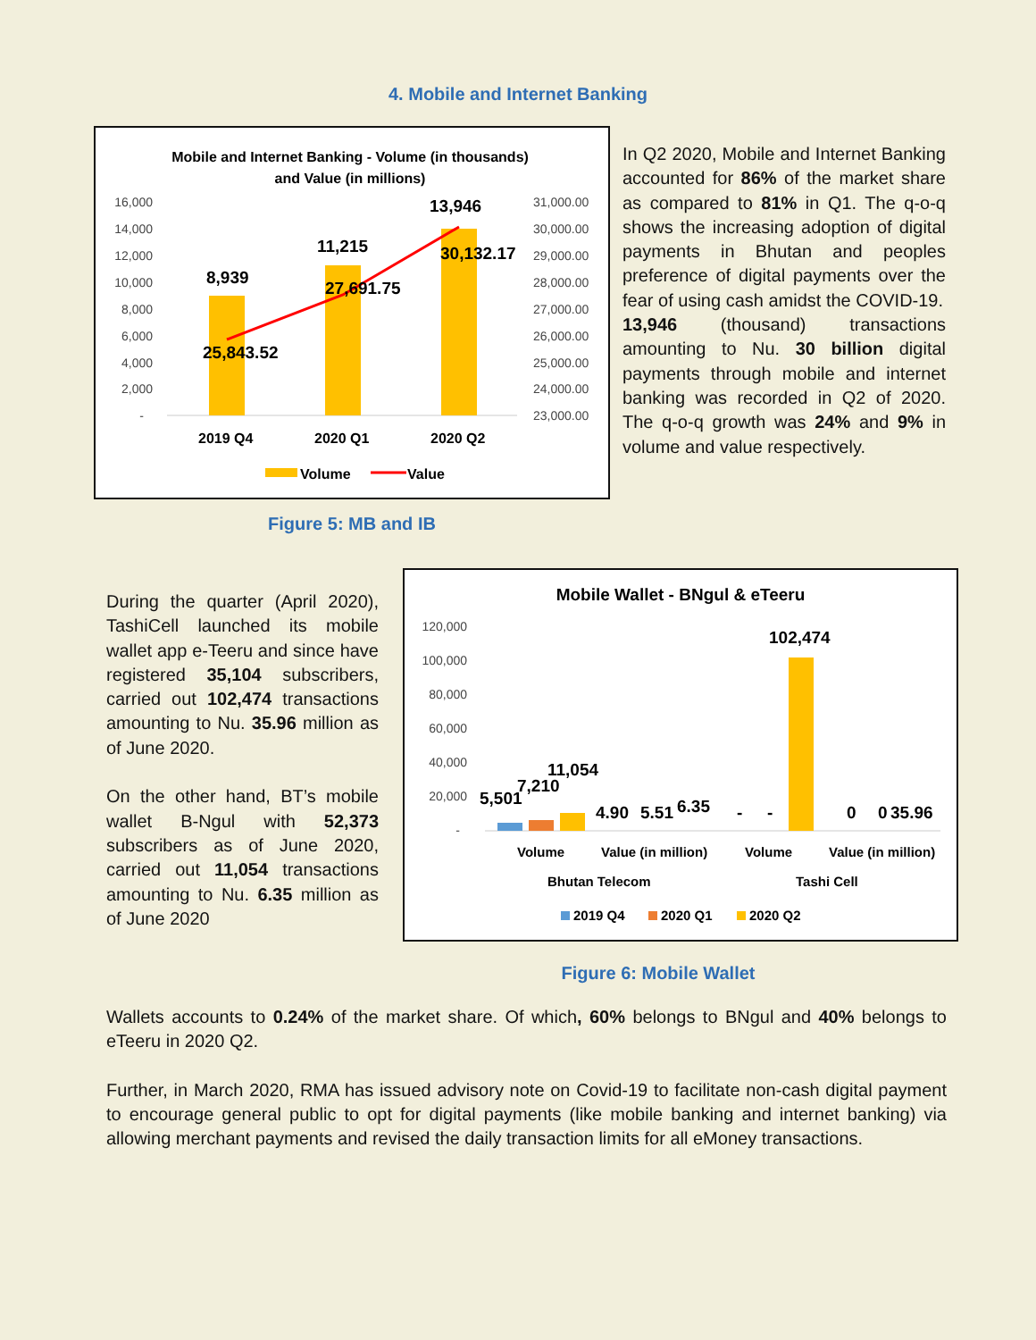4. Mobile and Internet Banking
Mobile and Internet Banking - Volume (in thousands)
and Value (in millions)
16,000
14,000
12,000
10,000
8,000
6,000
4,000
2,000
-
31,000.00
30,000.00
29,000.00
28,000.00
27,000.00
26,000.00
25,000.00
24,000.00
23,000.00
8,939
11,215
13,946
25,843.52
27,691.75
30,132.17
2019 Q4
2020 Q1
2020 Q2
Volume
Value
Figure 5: MB and IB
In Q2 2020, Mobile and Internet Banking accounted for 86% of the market share as compared to 81% in Q1. The q-o-q shows the increasing adoption of digital payments in Bhutan and peoples preference of digital payments over the fear of using cash amidst the COVID-19.
13,946 (thousand) transactions amounting to Nu. 30 billion digital payments through mobile and internet banking was recorded in Q2 of 2020. The q-o-q growth was 24% and 9% in volume and value respectively.
During the quarter (April 2020), TashiCell launched its mobile wallet app e-Teeru and since have registered 35,104 subscribers, carried out 102,474 transactions amounting to Nu. 35.96 million as of June 2020.
On the other hand, BT’s mobile wallet B-Ngul with 52,373 subscribers as of June 2020, carried out 11,054 transactions amounting to Nu. 6.35 million as of June 2020
Mobile Wallet - BNgul & eTeeru
120,000
100,000
80,000
60,000
40,000
20,000
-
5,501
7,210
11,054
4.90
5.51
6.35
-
-
102,474
0
0
35.96
Volume
Value (in million)
Volume
Value (in million)
Bhutan Telecom
Tashi Cell
2019 Q4
2020 Q1
2020 Q2
Figure 6: Mobile Wallet
Wallets accounts to 0.24% of the market share. Of which, 60% belongs to BNgul and 40% belongs to eTeeru in 2020 Q2.
Further, in March 2020, RMA has issued advisory note on Covid-19 to facilitate non-cash digital payment to encourage general public to opt for digital payments (like mobile banking and internet banking) via allowing merchant payments and revised the daily transaction limits for all eMoney transactions.